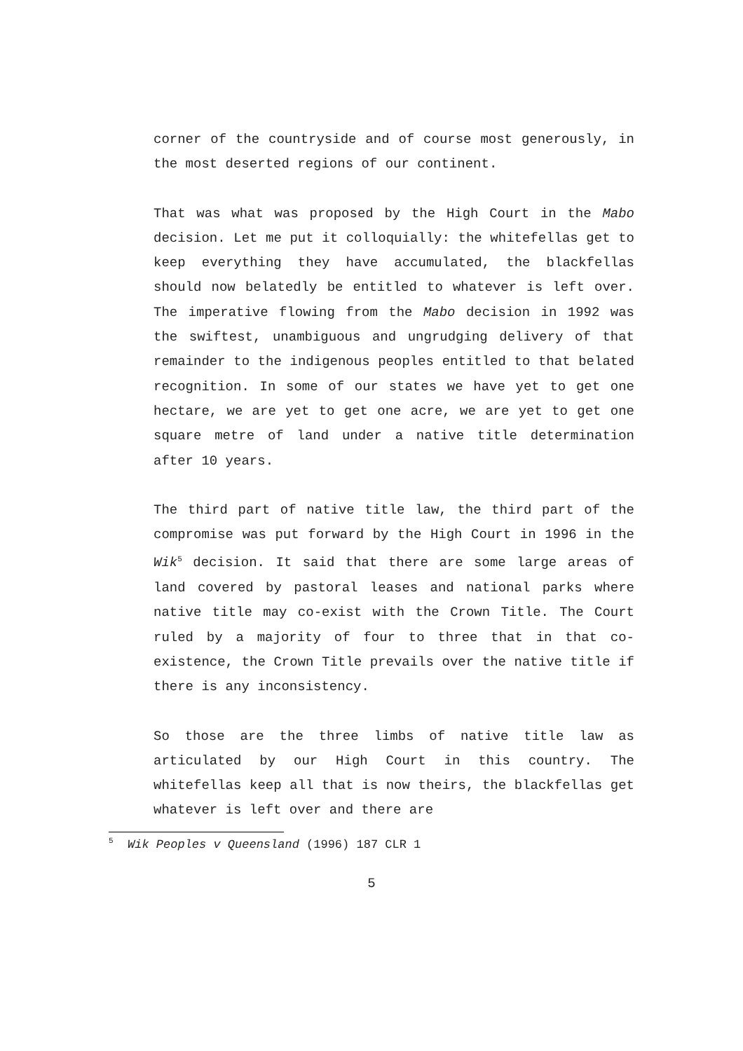corner of the countryside and of course most generously, in the most deserted regions of our continent.
That was what was proposed by the High Court in the Mabo decision. Let me put it colloquially: the whitefellas get to keep everything they have accumulated, the blackfellas should now belatedly be entitled to whatever is left over. The imperative flowing from the Mabo decision in 1992 was the swiftest, unambiguous and ungrudging delivery of that remainder to the indigenous peoples entitled to that belated recognition. In some of our states we have yet to get one hectare, we are yet to get one acre, we are yet to get one square metre of land under a native title determination after 10 years.
The third part of native title law, the third part of the compromise was put forward by the High Court in 1996 in the Wik<sup>5</sup> decision. It said that there are some large areas of land covered by pastoral leases and national parks where native title may co-exist with the Crown Title. The Court ruled by a majority of four to three that in that co-existence, the Crown Title prevails over the native title if there is any inconsistency.
So those are the three limbs of native title law as articulated by our High Court in this country. The whitefellas keep all that is now theirs, the blackfellas get whatever is left over and there are
<sup>5</sup> Wik Peoples v Queensland (1996) 187 CLR 1
5